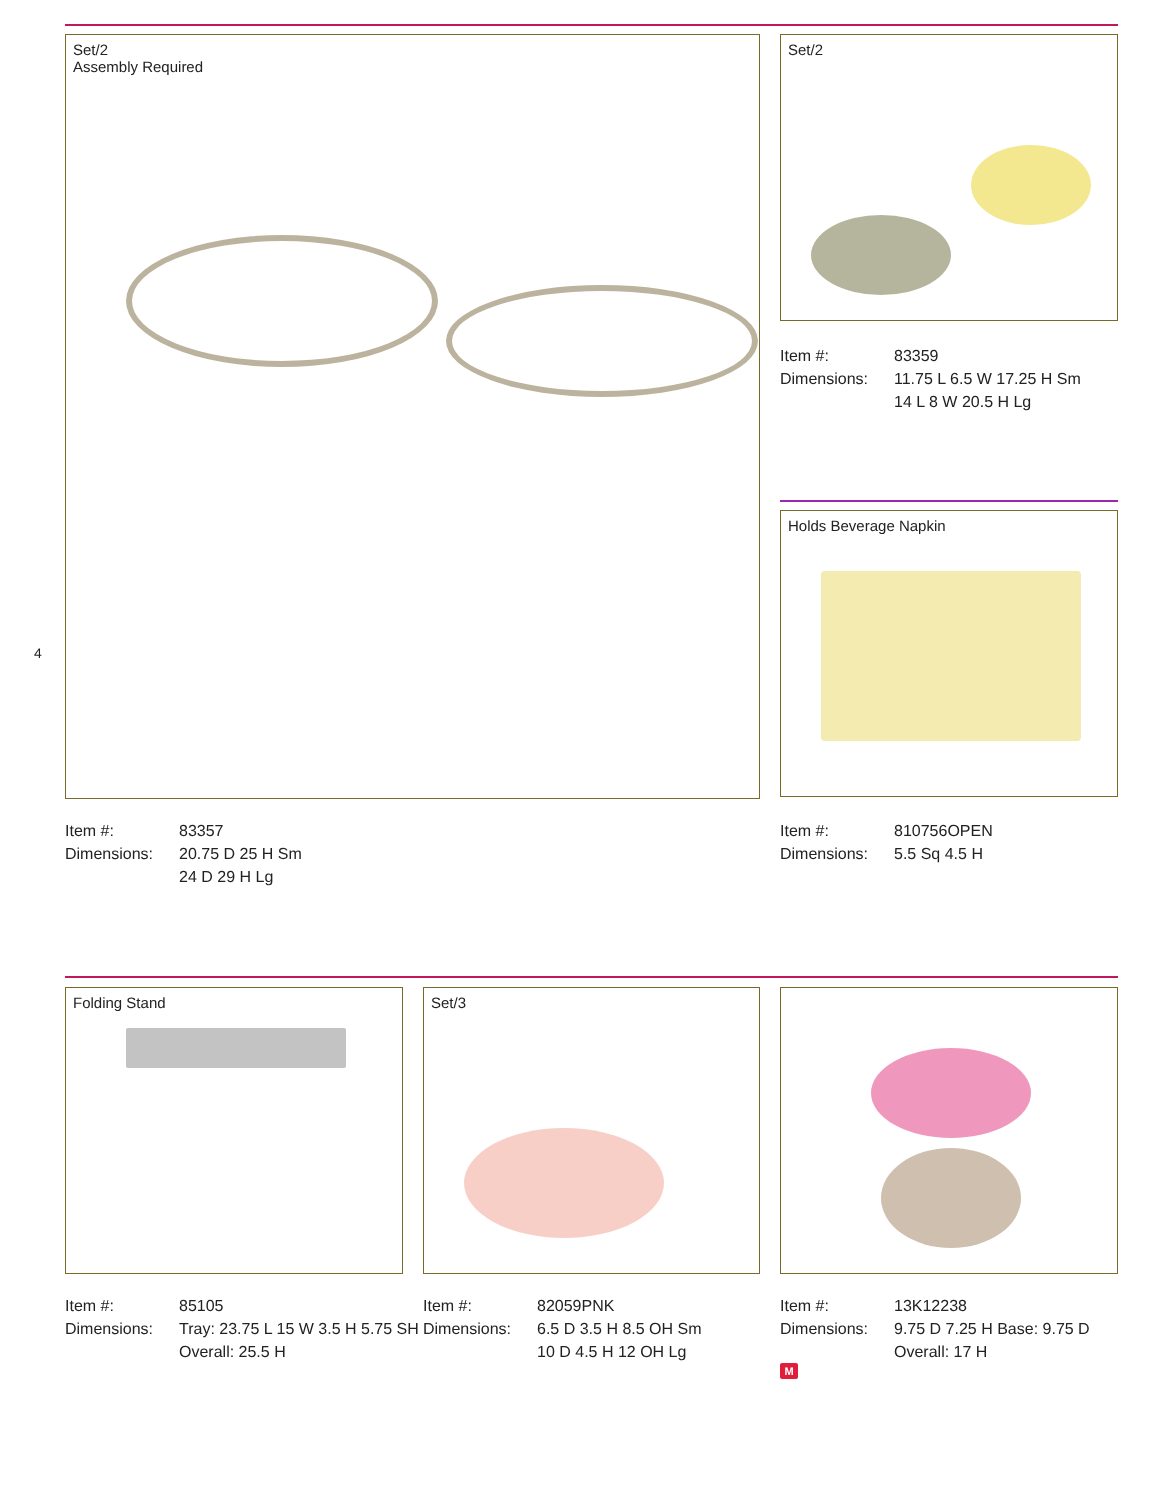Set/2
Assembly Required
Set/2
| Item #: | 83359 |
| Dimensions: | 11.75 L 6.5 W 17.25 H Sm 14 L 8 W 20.5 H Lg |
Holds Beverage Napkin
4
| Item #: | 83357 |
| Dimensions: | 20.75 D 25 H Sm 24 D 29 H Lg |
| Item #: | 810756OPEN |
| Dimensions: | 5.5 Sq 4.5 H |
Folding Stand Set/3
| Item #: | 85105 |
| Dimensions: | Tray: 23.75 L 15 W 3.5 H 5.75 SH Overall: 25.5 H |
| Item #: | 82059PNK |
| Dimensions: | 6.5 D 3.5 H 8.5 OH Sm 10 D 4.5 H 12 OH Lg |
| Item #: | 13K12238 |
| Dimensions: | 9.75 D 7.25 H Base: 9.75 D Overall: 17 H |
M